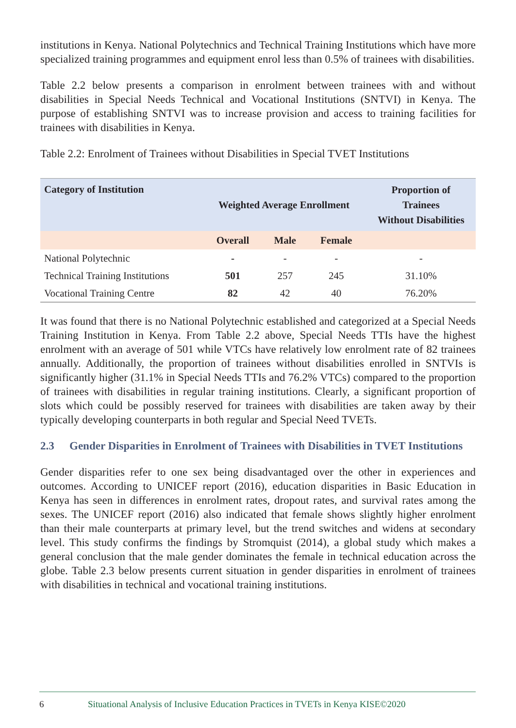institutions in Kenya. National Polytechnics and Technical Training Institutions which have more specialized training programmes and equipment enrol less than 0.5% of trainees with disabilities.
Table 2.2 below presents a comparison in enrolment between trainees with and without disabilities in Special Needs Technical and Vocational Institutions (SNTVI) in Kenya. The purpose of establishing SNTVI was to increase provision and access to training facilities for trainees with disabilities in Kenya.
Table 2.2: Enrolment of Trainees without Disabilities in Special TVET Institutions
| Category of Institution | Weighted Average Enrollment | | | Proportion of Trainees Without Disabilities |
| | Overall | Male | Female | |
| National Polytechnic | - | - | - | - |
| Technical Training Institutions | 501 | 257 | 245 | 31.10% |
| Vocational Training Centre | 82 | 42 | 40 | 76.20% |
It was found that there is no National Polytechnic established and categorized at a Special Needs Training Institution in Kenya. From Table 2.2 above, Special Needs TTIs have the highest enrolment with an average of 501 while VTCs have relatively low enrolment rate of 82 trainees annually. Additionally, the proportion of trainees without disabilities enrolled in SNTVIs is significantly higher (31.1% in Special Needs TTIs and 76.2% VTCs) compared to the proportion of trainees with disabilities in regular training institutions. Clearly, a significant proportion of slots which could be possibly reserved for trainees with disabilities are taken away by their typically developing counterparts in both regular and Special Need TVETs.
2.3 Gender Disparities in Enrolment of Trainees with Disabilities in TVET Institutions
Gender disparities refer to one sex being disadvantaged over the other in experiences and outcomes. According to UNICEF report (2016), education disparities in Basic Education in Kenya has seen in differences in enrolment rates, dropout rates, and survival rates among the sexes. The UNICEF report (2016) also indicated that female shows slightly higher enrolment than their male counterparts at primary level, but the trend switches and widens at secondary level. This study confirms the findings by Stromquist (2014), a global study which makes a general conclusion that the male gender dominates the female in technical education across the globe. Table 2.3 below presents current situation in gender disparities in enrolment of trainees with disabilities in technical and vocational training institutions.
6 Situational Analysis of Inclusive Education Practices in TVETs in Kenya KISE©2020